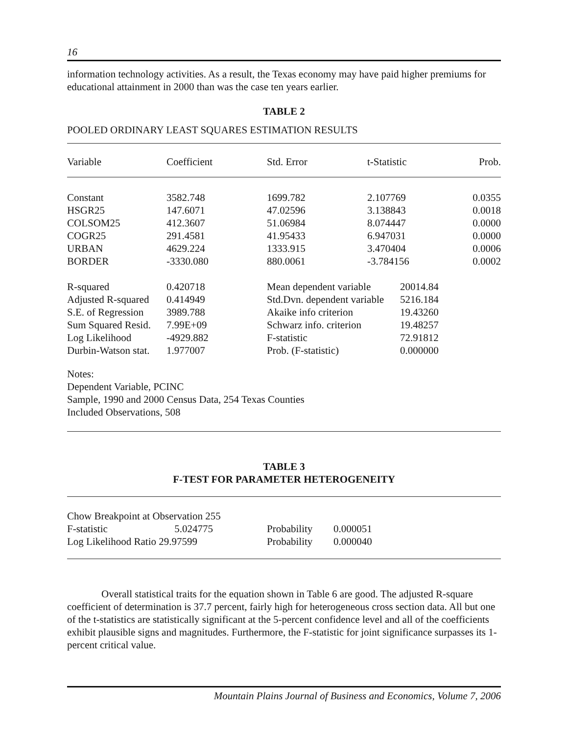16
information technology activities. As a result, the Texas economy may have paid higher premiums for educational attainment in 2000 than was the case ten years earlier.
TABLE 2
POOLED ORDINARY LEAST SQUARES ESTIMATION RESULTS
| Variable | Coefficient | Std. Error | t-Statistic | Prob. |
| Constant | 3582.748 | 1699.782 | 2.107769 | 0.0355 |
| HSGR25 | 147.6071 | 47.02596 | 3.138843 | 0.0018 |
| COLSOM25 | 412.3607 | 51.06984 | 8.074447 | 0.0000 |
| COGR25 | 291.4581 | 41.95433 | 6.947031 | 0.0000 |
| URBAN | 4629.224 | 1333.915 | 3.470404 | 0.0006 |
| BORDER | -3330.080 | 880.0061 | -3.784156 | 0.0002 |
| R-squared | 0.420718 | Mean dependent variable | 20014.84 |
| Adjusted R-squared | 0.414949 | Std.Dvn. dependent variable | 5216.184 |
| S.E. of Regression | 3989.788 | Akaike info criterion | 19.43260 |
| Sum Squared Resid. | 7.99E+09 | Schwarz info. criterion | 19.48257 |
| Log Likelihood | -4929.882 | F-statistic | 72.91812 |
| Durbin-Watson stat. | 1.977007 | Prob. (F-statistic) | 0.000000 |
Notes:
Dependent Variable, PCINC
Sample, 1990 and 2000 Census Data, 254 Texas Counties
Included Observations, 508
TABLE 3
F-TEST FOR PARAMETER HETEROGENEITY
Chow Breakpoint at Observation 255
| F-statistic 5.024775 | Probability | 0.000051 |
| Log Likelihood Ratio 29.97599 | Probability | 0.000040 |
Overall statistical traits for the equation shown in Table 6 are good. The adjusted R-square coefficient of determination is 37.7 percent, fairly high for heterogeneous cross section data. All but one of the t-statistics are statistically significant at the 5-percent confidence level and all of the coefficients exhibit plausible signs and magnitudes. Furthermore, the F-statistic for joint significance surpasses its 1-percent critical value.
Mountain Plains Journal of Business and Economics, Volume 7, 2006